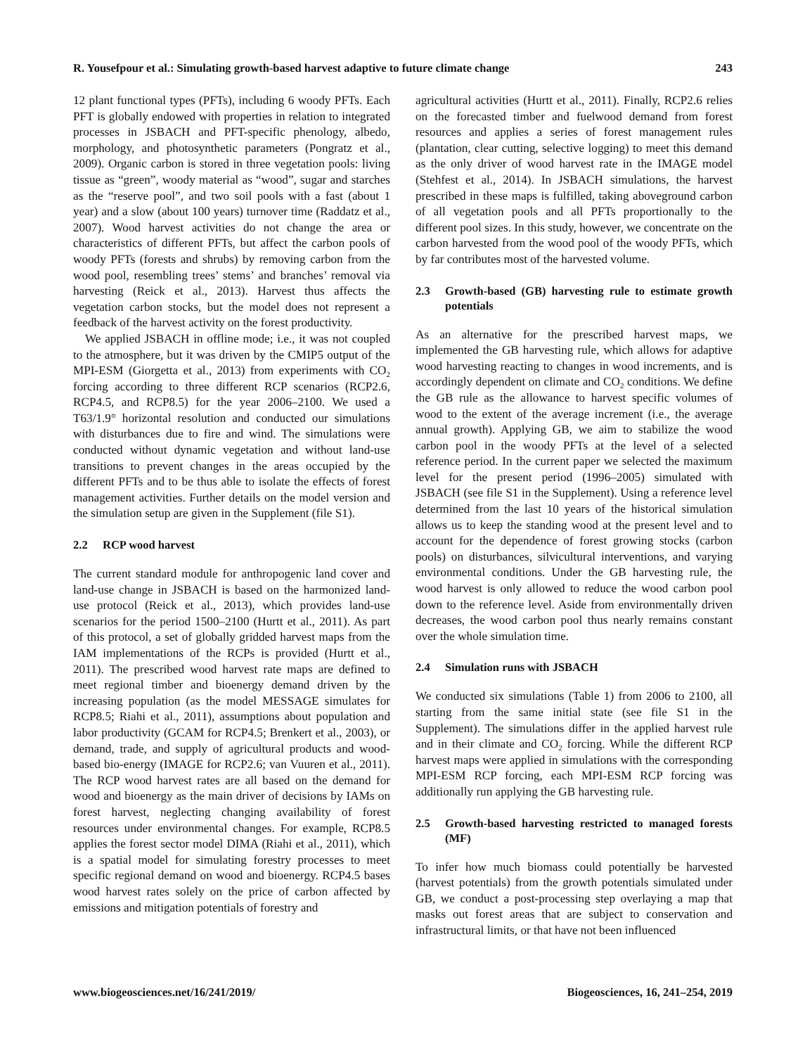R. Yousefpour et al.: Simulating growth-based harvest adaptive to future climate change 243
12 plant functional types (PFTs), including 6 woody PFTs. Each PFT is globally endowed with properties in relation to integrated processes in JSBACH and PFT-specific phenology, albedo, morphology, and photosynthetic parameters (Pongratz et al., 2009). Organic carbon is stored in three vegetation pools: living tissue as “green”, woody material as “wood”, sugar and starches as the “reserve pool”, and two soil pools with a fast (about 1 year) and a slow (about 100 years) turnover time (Raddatz et al., 2007). Wood harvest activities do not change the area or characteristics of different PFTs, but affect the carbon pools of woody PFTs (forests and shrubs) by removing carbon from the wood pool, resembling trees’ stems’ and branches’ removal via harvesting (Reick et al., 2013). Harvest thus affects the vegetation carbon stocks, but the model does not represent a feedback of the harvest activity on the forest productivity.
We applied JSBACH in offline mode; i.e., it was not coupled to the atmosphere, but it was driven by the CMIP5 output of the MPI-ESM (Giorgetta et al., 2013) from experiments with CO<sub>2</sub> forcing according to three different RCP scenarios (RCP2.6, RCP4.5, and RCP8.5) for the year 2006–2100. We used a T63/1.9° horizontal resolution and conducted our simulations with disturbances due to fire and wind. The simulations were conducted without dynamic vegetation and without land-use transitions to prevent changes in the areas occupied by the different PFTs and to be thus able to isolate the effects of forest management activities. Further details on the model version and the simulation setup are given in the Supplement (file S1).
2.2 RCP wood harvest
The current standard module for anthropogenic land cover and land-use change in JSBACH is based on the harmonized land-use protocol (Reick et al., 2013), which provides land-use scenarios for the period 1500–2100 (Hurtt et al., 2011). As part of this protocol, a set of globally gridded harvest maps from the IAM implementations of the RCPs is provided (Hurtt et al., 2011). The prescribed wood harvest rate maps are defined to meet regional timber and bioenergy demand driven by the increasing population (as the model MESSAGE simulates for RCP8.5; Riahi et al., 2011), assumptions about population and labor productivity (GCAM for RCP4.5; Brenkert et al., 2003), or demand, trade, and supply of agricultural products and wood-based bio-energy (IMAGE for RCP2.6; van Vuuren et al., 2011). The RCP wood harvest rates are all based on the demand for wood and bioenergy as the main driver of decisions by IAMs on forest harvest, neglecting changing availability of forest resources under environmental changes. For example, RCP8.5 applies the forest sector model DIMA (Riahi et al., 2011), which is a spatial model for simulating forestry processes to meet specific regional demand on wood and bioenergy. RCP4.5 bases wood harvest rates solely on the price of carbon affected by emissions and mitigation potentials of forestry and
agricultural activities (Hurtt et al., 2011). Finally, RCP2.6 relies on the forecasted timber and fuelwood demand from forest resources and applies a series of forest management rules (plantation, clear cutting, selective logging) to meet this demand as the only driver of wood harvest rate in the IMAGE model (Stehfest et al., 2014). In JSBACH simulations, the harvest prescribed in these maps is fulfilled, taking aboveground carbon of all vegetation pools and all PFTs proportionally to the different pool sizes. In this study, however, we concentrate on the carbon harvested from the wood pool of the woody PFTs, which by far contributes most of the harvested volume.
2.3 Growth-based (GB) harvesting rule to estimate growth potentials
As an alternative for the prescribed harvest maps, we implemented the GB harvesting rule, which allows for adaptive wood harvesting reacting to changes in wood increments, and is accordingly dependent on climate and CO<sub>2</sub> conditions. We define the GB rule as the allowance to harvest specific volumes of wood to the extent of the average increment (i.e., the average annual growth). Applying GB, we aim to stabilize the wood carbon pool in the woody PFTs at the level of a selected reference period. In the current paper we selected the maximum level for the present period (1996–2005) simulated with JSBACH (see file S1 in the Supplement). Using a reference level determined from the last 10 years of the historical simulation allows us to keep the standing wood at the present level and to account for the dependence of forest growing stocks (carbon pools) on disturbances, silvicultural interventions, and varying environmental conditions. Under the GB harvesting rule, the wood harvest is only allowed to reduce the wood carbon pool down to the reference level. Aside from environmentally driven decreases, the wood carbon pool thus nearly remains constant over the whole simulation time.
2.4 Simulation runs with JSBACH
We conducted six simulations (Table 1) from 2006 to 2100, all starting from the same initial state (see file S1 in the Supplement). The simulations differ in the applied harvest rule and in their climate and CO<sub>2</sub> forcing. While the different RCP harvest maps were applied in simulations with the corresponding MPI-ESM RCP forcing, each MPI-ESM RCP forcing was additionally run applying the GB harvesting rule.
2.5 Growth-based harvesting restricted to managed forests (MF)
To infer how much biomass could potentially be harvested (harvest potentials) from the growth potentials simulated under GB, we conduct a post-processing step overlaying a map that masks out forest areas that are subject to conservation and infrastructural limits, or that have not been influenced
www.biogeosciences.net/16/241/2019/ Biogeosciences, 16, 241–254, 2019